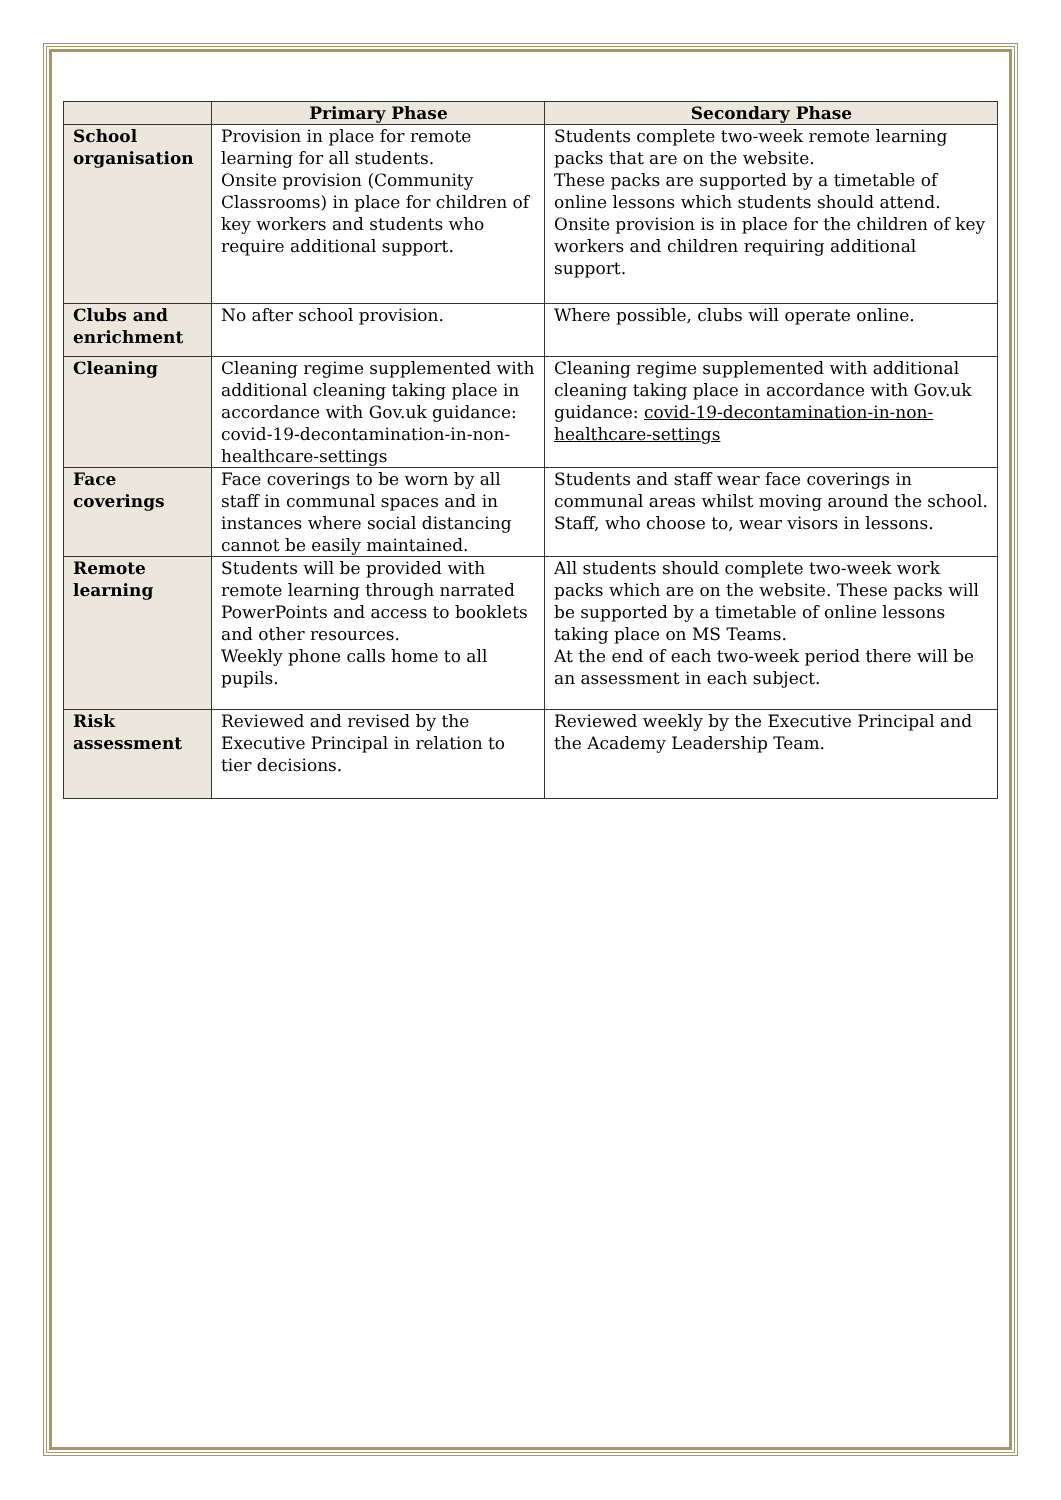| | Primary Phase | Secondary Phase |
| --- | --- | --- |
| School organisation | Provision in place for remote learning for all students. Onsite provision (Community Classrooms) in place for children of key workers and students who require additional support. | Students complete two-week remote learning packs that are on the website. These packs are supported by a timetable of online lessons which students should attend. Onsite provision is in place for the children of key workers and children requiring additional support. |
| Clubs and enrichment | No after school provision. | Where possible, clubs will operate online. |
| Cleaning | Cleaning regime supplemented with additional cleaning taking place in accordance with Gov.uk guidance: covid-19-decontamination-in-non-healthcare-settings | Cleaning regime supplemented with additional cleaning taking place in accordance with Gov.uk guidance: covid-19-decontamination-in-non-healthcare-settings |
| Face coverings | Face coverings to be worn by all staff in communal spaces and in instances where social distancing cannot be easily maintained. | Students and staff wear face coverings in communal areas whilst moving around the school. Staff, who choose to, wear visors in lessons. |
| Remote learning | Students will be provided with remote learning through narrated PowerPoints and access to booklets and other resources. Weekly phone calls home to all pupils. | All students should complete two-week work packs which are on the website. These packs will be supported by a timetable of online lessons taking place on MS Teams. At the end of each two-week period there will be an assessment in each subject. |
| Risk assessment | Reviewed and revised by the Executive Principal in relation to tier decisions. | Reviewed weekly by the Executive Principal and the Academy Leadership Team. |